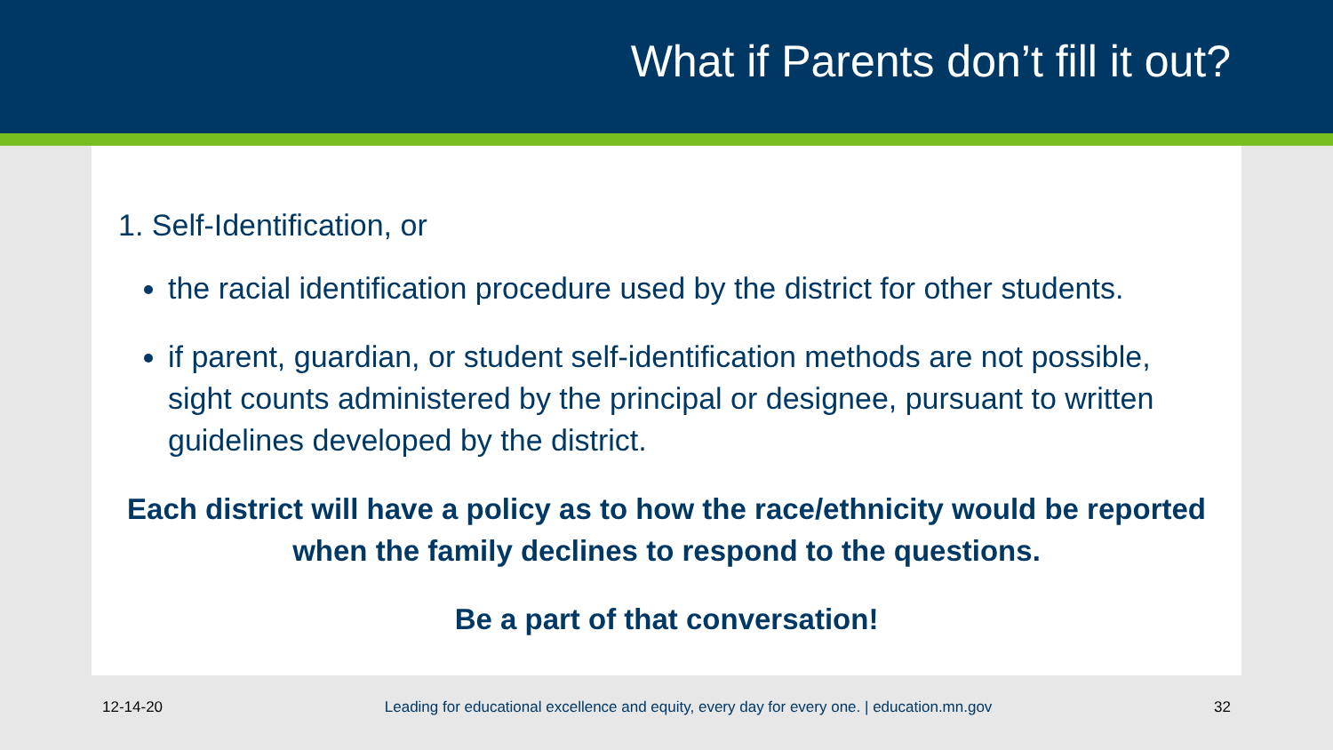What if Parents don’t fill it out?
1. Self-Identification, or
the racial identification procedure used by the district for other students.
if parent, guardian, or student self-identification methods are not possible, sight counts administered by the principal or designee, pursuant to written guidelines developed by the district.
Each district will have a policy as to how the race/ethnicity would be reported when the family declines to respond to the questions.
Be a part of that conversation!
12-14-20 Leading for educational excellence and equity, every day for every one. | education.mn.gov 32